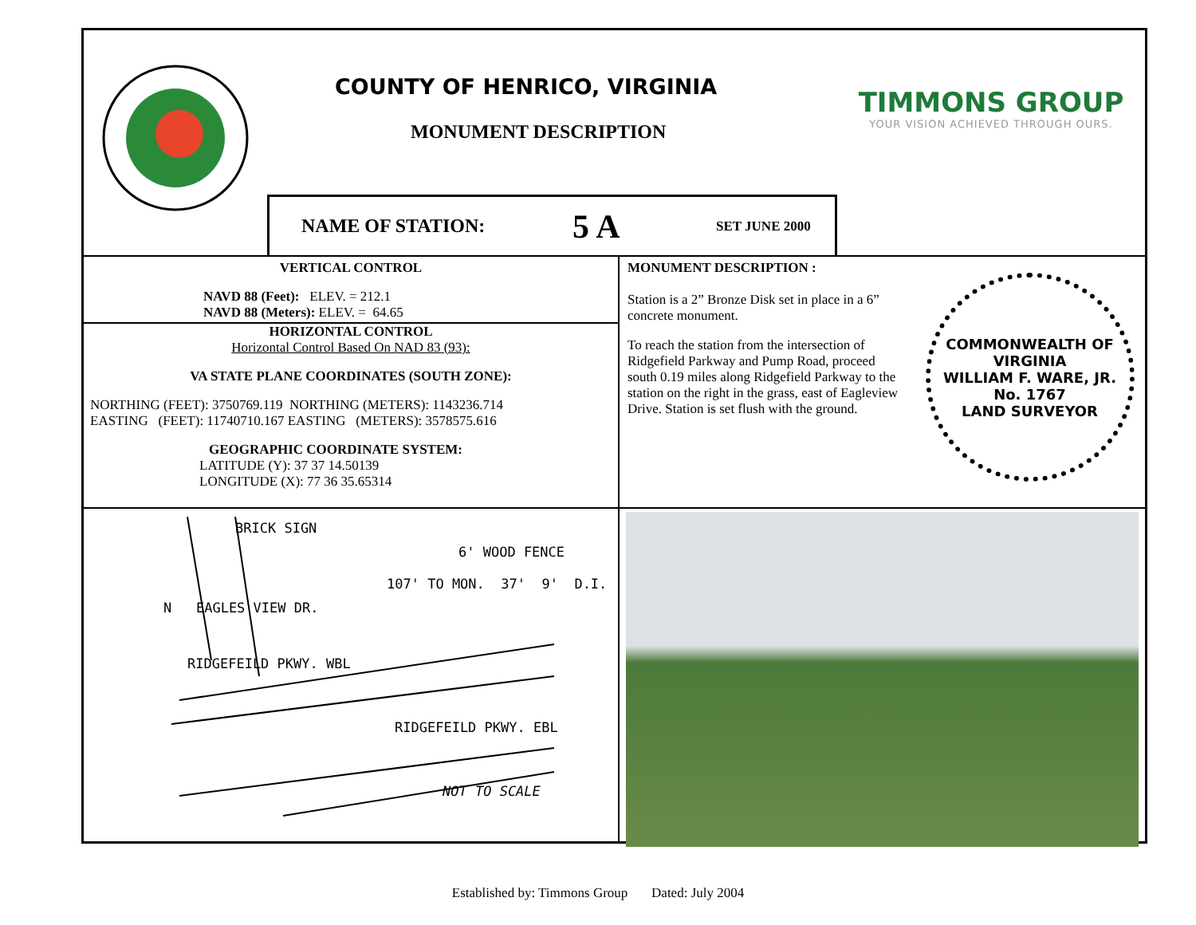COUNTY OF HENRICO, VIRGINIA
MONUMENT DESCRIPTION
NAME OF STATION: 5 A SET JUNE 2000
TIMMONS GROUP
YOUR VISION ACHIEVED THROUGH OURS.
VERTICAL CONTROL
NAVD 88 (Feet): ELEV. = 212.1
NAVD 88 (Meters): ELEV. = 64.65
HORIZONTAL CONTROL
Horizontal Control Based On NAD 83 (93):
VA STATE PLANE COORDINATES (SOUTH ZONE):
NORTHING (FEET): 3750769.119 NORTHING (METERS): 1143236.714
EASTING (FEET): 11740710.167 EASTING (METERS): 3578575.616
GEOGRAPHIC COORDINATE SYSTEM:
LATITUDE (Y): 37 37 14.50139
LONGITUDE (X): 77 36 35.65314
MONUMENT DESCRIPTION :
Station is a 2” Bronze Disk set in place in a 6” concrete monument.
To reach the station from the intersection of Ridgefield Parkway and Pump Road, proceed south 0.19 miles along Ridgefield Parkway to the station on the right in the grass, east of Eagleview Drive. Station is set flush with the ground.
COMMONWEALTH OF VIRGINIA
WILLIAM F. WARE, JR.
No. 1767
LAND SURVEYOR
BRICK SIGN
6' WOOD FENCE
107' TO MON. 37' 9' D.I.
N EAGLES VIEW DR.
RIDGEFEILD PKWY. WBL
RIDGEFEILD PKWY. EBL
NOT TO SCALE
Established by: Timmons Group Dated: July 2004